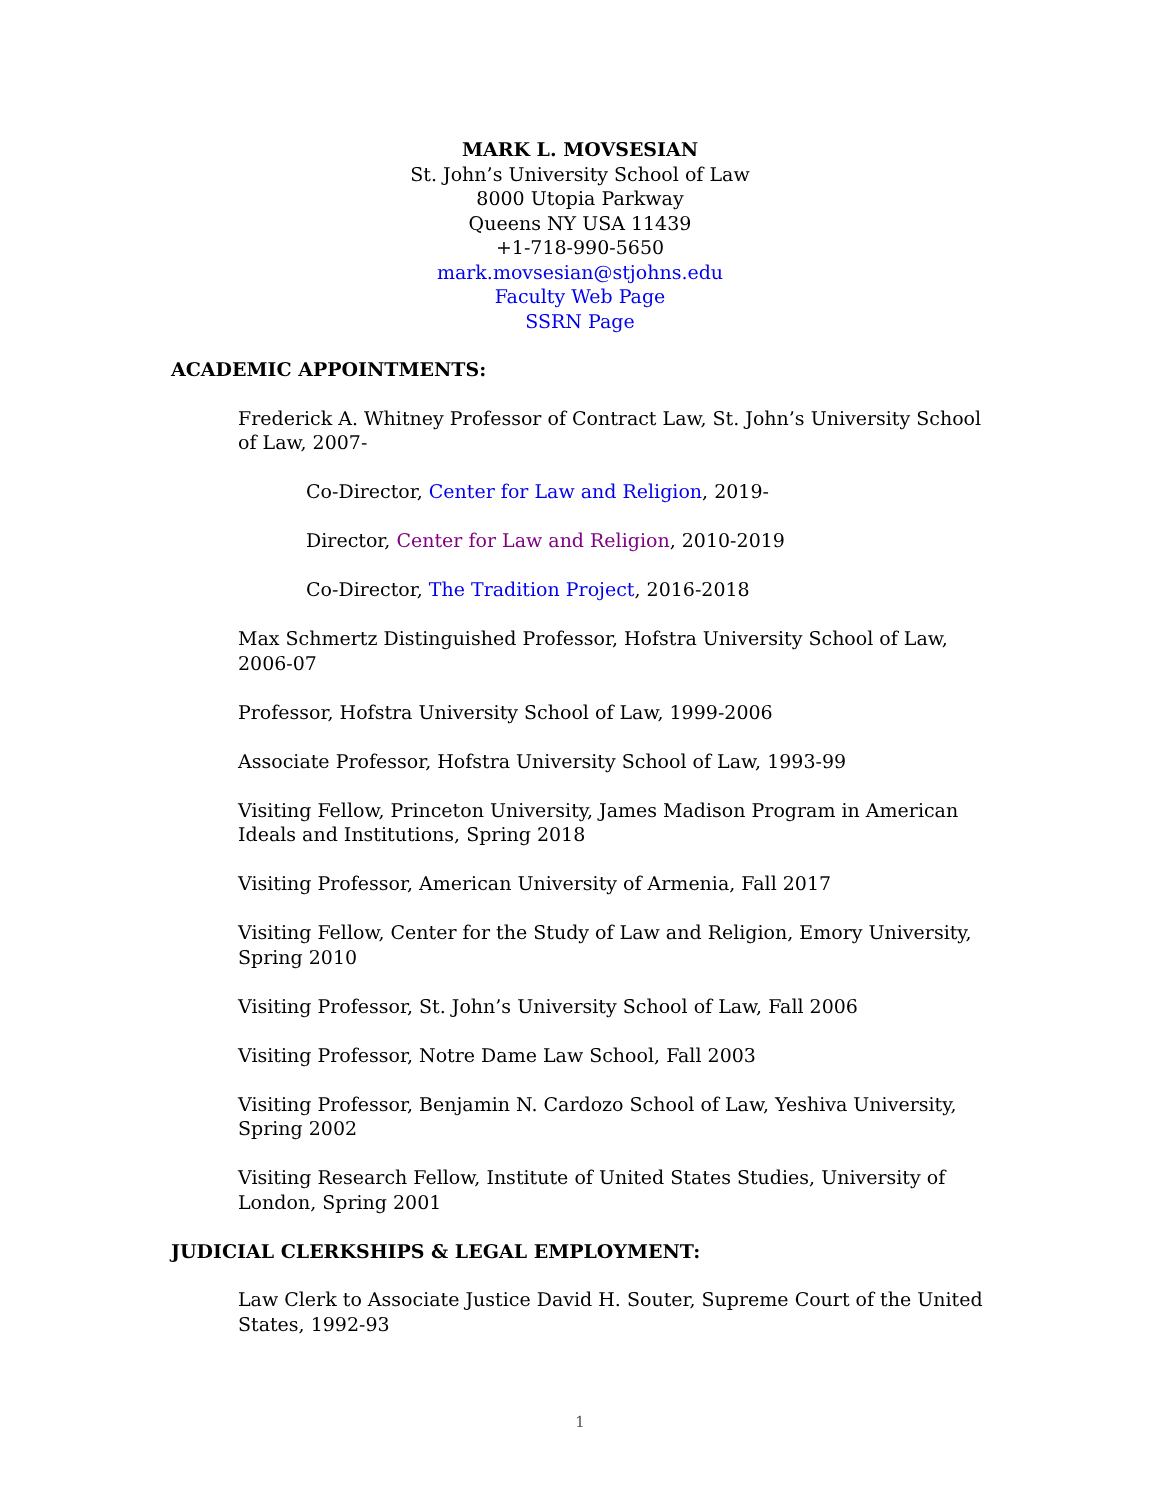MARK L. MOVSESIAN
St. John’s University School of Law
8000 Utopia Parkway
Queens NY USA 11439
+1-718-990-5650
mark.movsesian@stjohns.edu
Faculty Web Page
SSRN Page
ACADEMIC APPOINTMENTS:
Frederick A. Whitney Professor of Contract Law, St. John’s University School of Law, 2007-
Co-Director, Center for Law and Religion, 2019-
Director, Center for Law and Religion, 2010-2019
Co-Director, The Tradition Project, 2016-2018
Max Schmertz Distinguished Professor, Hofstra University School of Law, 2006-07
Professor, Hofstra University School of Law, 1999-2006
Associate Professor, Hofstra University School of Law, 1993-99
Visiting Fellow, Princeton University, James Madison Program in American Ideals and Institutions, Spring 2018
Visiting Professor, American University of Armenia, Fall 2017
Visiting Fellow, Center for the Study of Law and Religion, Emory University, Spring 2010
Visiting Professor, St. John’s University School of Law, Fall 2006
Visiting Professor, Notre Dame Law School, Fall 2003
Visiting Professor, Benjamin N. Cardozo School of Law, Yeshiva University, Spring 2002
Visiting Research Fellow, Institute of United States Studies, University of London, Spring 2001
JUDICIAL CLERKSHIPS & LEGAL EMPLOYMENT:
Law Clerk to Associate Justice David H. Souter, Supreme Court of the United States, 1992-93
1